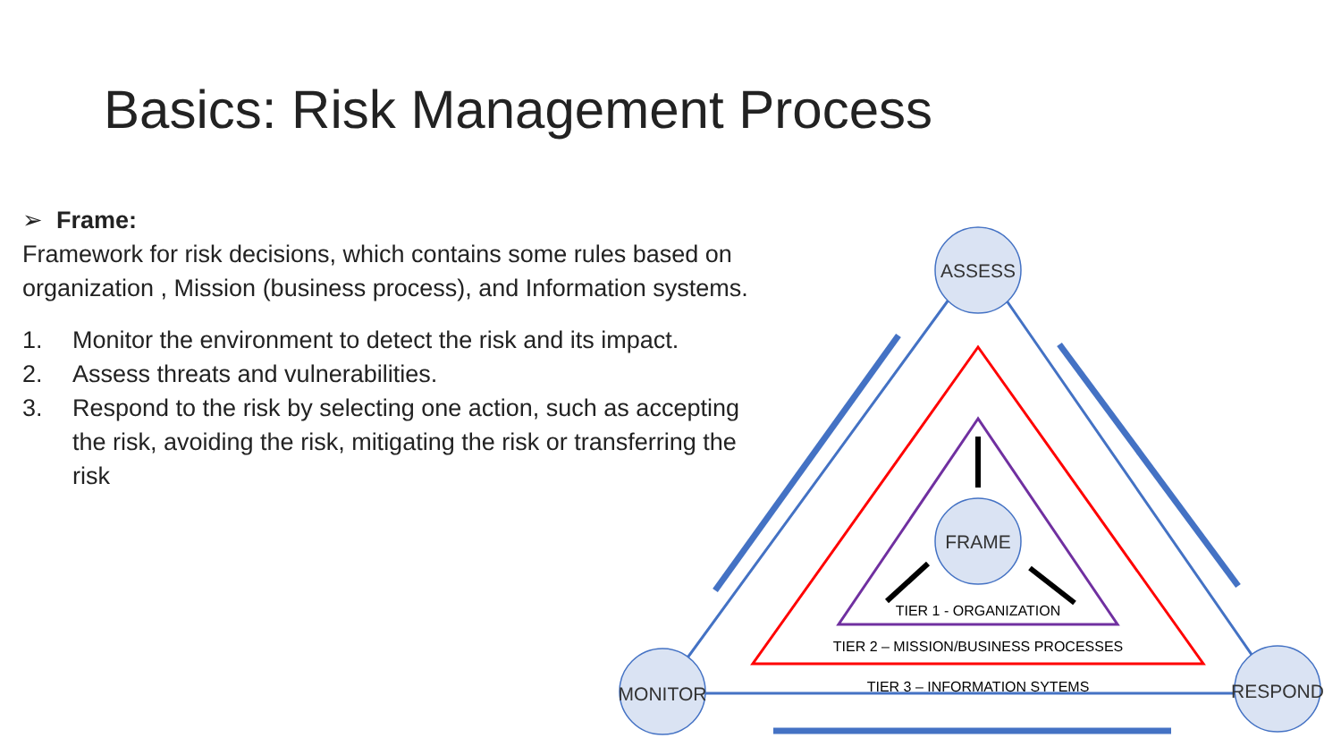Basics: Risk Management Process
➢ Frame:
Framework for risk decisions, which contains some rules based on organization , Mission (business process), and Information systems.
1. Monitor the environment to detect the risk and its impact.
2. Assess threats and vulnerabilities.
3. Respond to the risk by selecting one action, such as accepting the risk, avoiding the risk, mitigating the risk or transferring the risk
ASSESS
FRAME
MONITOR
RESPOND
TIER 1 - ORGANIZATION
TIER 2 – MISSION/BUSINESS PROCESSES
TIER 3 – INFORMATION SYTEMS